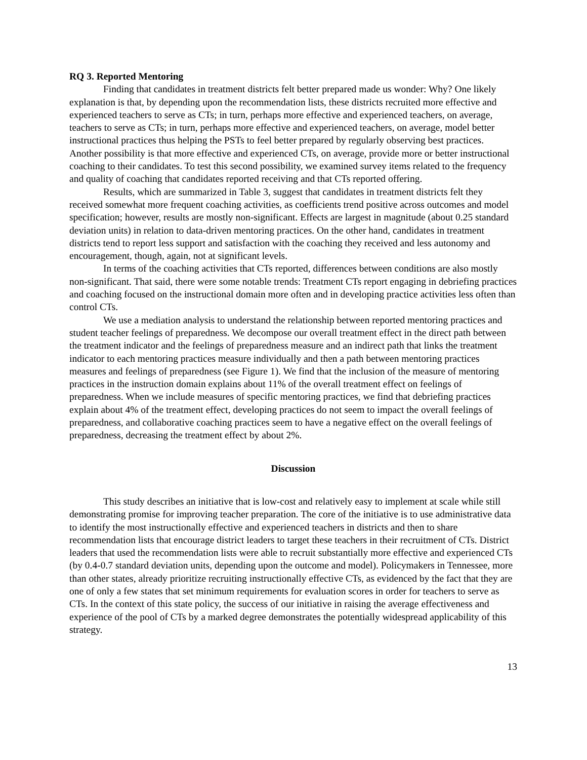RQ 3. Reported Mentoring
Finding that candidates in treatment districts felt better prepared made us wonder: Why? One likely explanation is that, by depending upon the recommendation lists, these districts recruited more effective and experienced teachers to serve as CTs; in turn, perhaps more effective and experienced teachers, on average, teachers to serve as CTs; in turn, perhaps more effective and experienced teachers, on average, model better instructional practices thus helping the PSTs to feel better prepared by regularly observing best practices. Another possibility is that more effective and experienced CTs, on average, provide more or better instructional coaching to their candidates. To test this second possibility, we examined survey items related to the frequency and quality of coaching that candidates reported receiving and that CTs reported offering.
Results, which are summarized in Table 3, suggest that candidates in treatment districts felt they received somewhat more frequent coaching activities, as coefficients trend positive across outcomes and model specification; however, results are mostly non-significant. Effects are largest in magnitude (about 0.25 standard deviation units) in relation to data-driven mentoring practices. On the other hand, candidates in treatment districts tend to report less support and satisfaction with the coaching they received and less autonomy and encouragement, though, again, not at significant levels.
In terms of the coaching activities that CTs reported, differences between conditions are also mostly non-significant. That said, there were some notable trends: Treatment CTs report engaging in debriefing practices and coaching focused on the instructional domain more often and in developing practice activities less often than control CTs.
We use a mediation analysis to understand the relationship between reported mentoring practices and student teacher feelings of preparedness. We decompose our overall treatment effect in the direct path between the treatment indicator and the feelings of preparedness measure and an indirect path that links the treatment indicator to each mentoring practices measure individually and then a path between mentoring practices measures and feelings of preparedness (see Figure 1). We find that the inclusion of the measure of mentoring practices in the instruction domain explains about 11% of the overall treatment effect on feelings of preparedness. When we include measures of specific mentoring practices, we find that debriefing practices explain about 4% of the treatment effect, developing practices do not seem to impact the overall feelings of preparedness, and collaborative coaching practices seem to have a negative effect on the overall feelings of preparedness, decreasing the treatment effect by about 2%.
Discussion
This study describes an initiative that is low-cost and relatively easy to implement at scale while still demonstrating promise for improving teacher preparation. The core of the initiative is to use administrative data to identify the most instructionally effective and experienced teachers in districts and then to share recommendation lists that encourage district leaders to target these teachers in their recruitment of CTs. District leaders that used the recommendation lists were able to recruit substantially more effective and experienced CTs (by 0.4-0.7 standard deviation units, depending upon the outcome and model). Policymakers in Tennessee, more than other states, already prioritize recruiting instructionally effective CTs, as evidenced by the fact that they are one of only a few states that set minimum requirements for evaluation scores in order for teachers to serve as CTs. In the context of this state policy, the success of our initiative in raising the average effectiveness and experience of the pool of CTs by a marked degree demonstrates the potentially widespread applicability of this strategy.
13